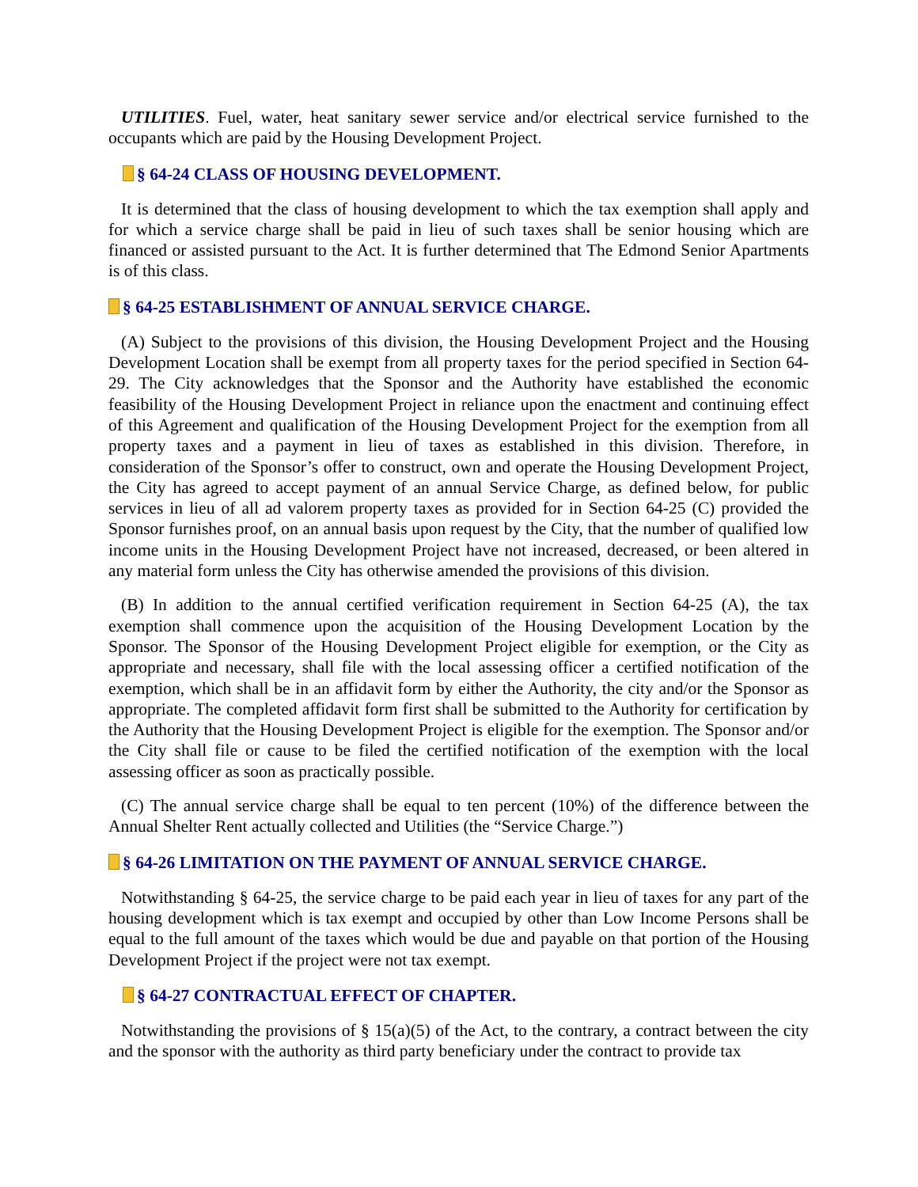UTILITIES. Fuel, water, heat sanitary sewer service and/or electrical service furnished to the occupants which are paid by the Housing Development Project.
§ 64-24 CLASS OF HOUSING DEVELOPMENT.
It is determined that the class of housing development to which the tax exemption shall apply and for which a service charge shall be paid in lieu of such taxes shall be senior housing which are financed or assisted pursuant to the Act. It is further determined that The Edmond Senior Apartments is of this class.
§ 64-25 ESTABLISHMENT OF ANNUAL SERVICE CHARGE.
(A) Subject to the provisions of this division, the Housing Development Project and the Housing Development Location shall be exempt from all property taxes for the period specified in Section 64-29. The City acknowledges that the Sponsor and the Authority have established the economic feasibility of the Housing Development Project in reliance upon the enactment and continuing effect of this Agreement and qualification of the Housing Development Project for the exemption from all property taxes and a payment in lieu of taxes as established in this division. Therefore, in consideration of the Sponsor’s offer to construct, own and operate the Housing Development Project, the City has agreed to accept payment of an annual Service Charge, as defined below, for public services in lieu of all ad valorem property taxes as provided for in Section 64-25 (C) provided the Sponsor furnishes proof, on an annual basis upon request by the City, that the number of qualified low income units in the Housing Development Project have not increased, decreased, or been altered in any material form unless the City has otherwise amended the provisions of this division.
(B) In addition to the annual certified verification requirement in Section 64-25 (A), the tax exemption shall commence upon the acquisition of the Housing Development Location by the Sponsor. The Sponsor of the Housing Development Project eligible for exemption, or the City as appropriate and necessary, shall file with the local assessing officer a certified notification of the exemption, which shall be in an affidavit form by either the Authority, the city and/or the Sponsor as appropriate. The completed affidavit form first shall be submitted to the Authority for certification by the Authority that the Housing Development Project is eligible for the exemption. The Sponsor and/or the City shall file or cause to be filed the certified notification of the exemption with the local assessing officer as soon as practically possible.
(C) The annual service charge shall be equal to ten percent (10%) of the difference between the Annual Shelter Rent actually collected and Utilities (the “Service Charge.”)
§ 64-26 LIMITATION ON THE PAYMENT OF ANNUAL SERVICE CHARGE.
Notwithstanding § 64-25, the service charge to be paid each year in lieu of taxes for any part of the housing development which is tax exempt and occupied by other than Low Income Persons shall be equal to the full amount of the taxes which would be due and payable on that portion of the Housing Development Project if the project were not tax exempt.
§ 64-27 CONTRACTUAL EFFECT OF CHAPTER.
Notwithstanding the provisions of § 15(a)(5) of the Act, to the contrary, a contract between the city and the sponsor with the authority as third party beneficiary under the contract to provide tax